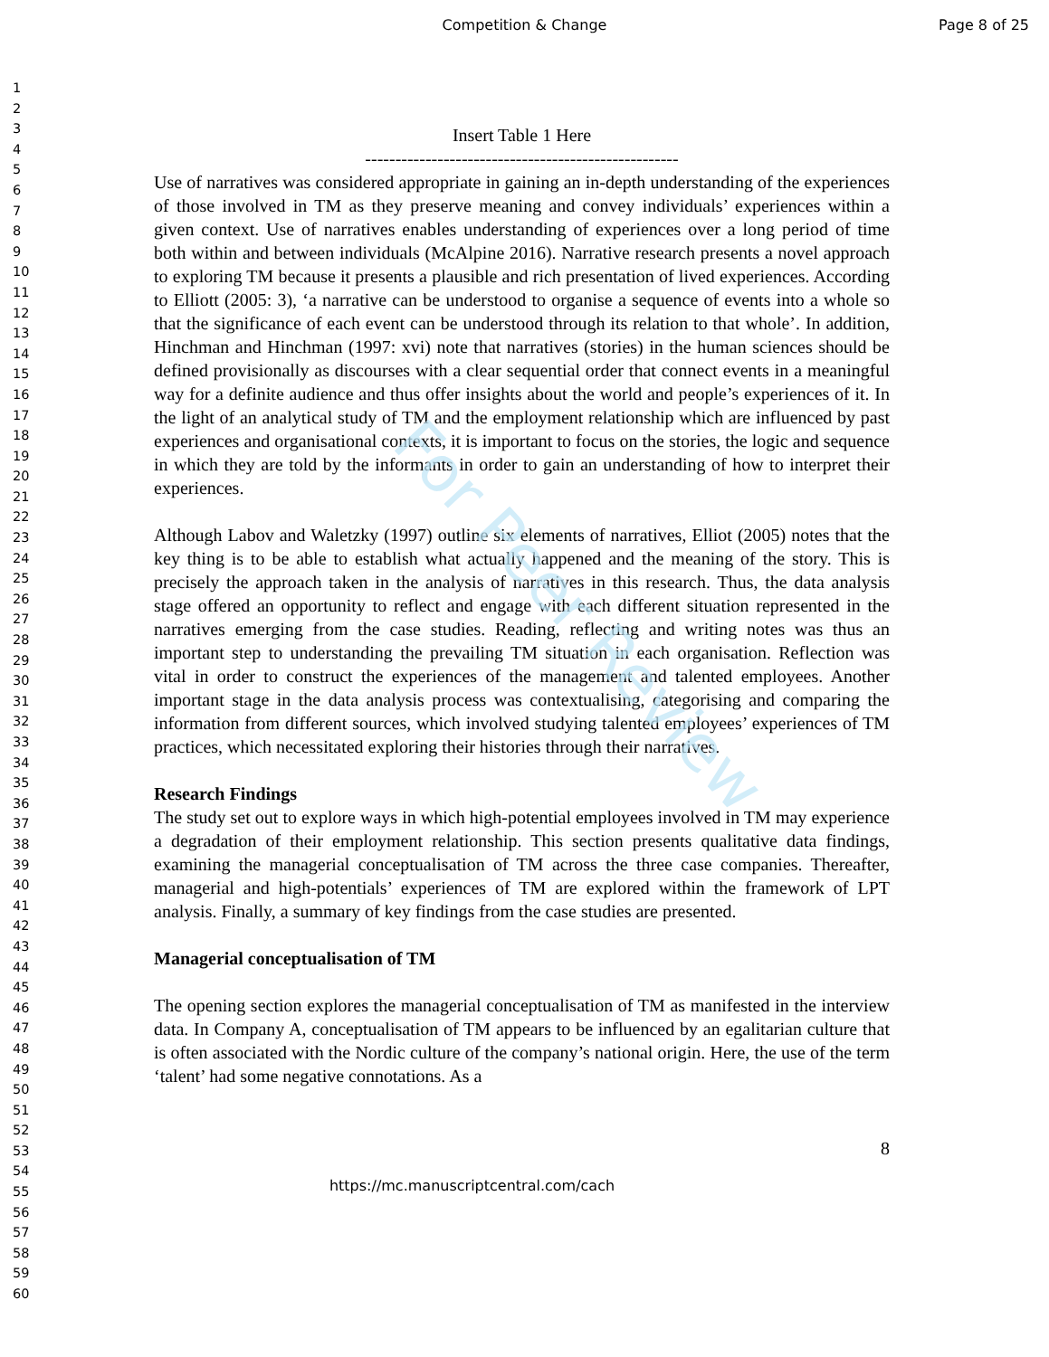For Peer Review
Competition & Change Page 8 of 25
1
2
3
4
5
6
7
8
9
10
11
12
13
14
15
16
17
18
19
20
21
22
23
24
25
26
27
28
29
30
31
32
33
34
35
36
37
38
39
40
41
42
43
44
45
46
47
48
49
50
51
52
53
54
55
56
57
58
59
60
Insert Table 1 Here
----------------------------------------------------
Use of narratives was considered appropriate in gaining an in-depth understanding of the experiences of those involved in TM as they preserve meaning and convey individuals’ experiences within a given context. Use of narratives enables understanding of experiences over a long period of time both within and between individuals (McAlpine 2016). Narrative research presents a novel approach to exploring TM because it presents a plausible and rich presentation of lived experiences. According to Elliott (2005: 3), ‘a narrative can be understood to organise a sequence of events into a whole so that the significance of each event can be understood through its relation to that whole’. In addition, Hinchman and Hinchman (1997: xvi) note that narratives (stories) in the human sciences should be defined provisionally as discourses with a clear sequential order that connect events in a meaningful way for a definite audience and thus offer insights about the world and people’s experiences of it. In the light of an analytical study of TM and the employment relationship which are influenced by past experiences and organisational contexts, it is important to focus on the stories, the logic and sequence in which they are told by the informants in order to gain an understanding of how to interpret their experiences.
Although Labov and Waletzky (1997) outline six elements of narratives, Elliot (2005) notes that the key thing is to be able to establish what actually happened and the meaning of the story. This is precisely the approach taken in the analysis of narratives in this research. Thus, the data analysis stage offered an opportunity to reflect and engage with each different situation represented in the narratives emerging from the case studies. Reading, reflecting and writing notes was thus an important step to understanding the prevailing TM situation in each organisation. Reflection was vital in order to construct the experiences of the management and talented employees. Another important stage in the data analysis process was contextualising, categorising and comparing the information from different sources, which involved studying talented employees’ experiences of TM practices, which necessitated exploring their histories through their narratives.
Research Findings
The study set out to explore ways in which high-potential employees involved in TM may experience a degradation of their employment relationship. This section presents qualitative data findings, examining the managerial conceptualisation of TM across the three case companies. Thereafter, managerial and high-potentials’ experiences of TM are explored within the framework of LPT analysis. Finally, a summary of key findings from the case studies are presented.
Managerial conceptualisation of TM
The opening section explores the managerial conceptualisation of TM as manifested in the interview data. In Company A, conceptualisation of TM appears to be influenced by an egalitarian culture that is often associated with the Nordic culture of the company’s national origin. Here, the use of the term ‘talent’ had some negative connotations. As a
8
https://mc.manuscriptcentral.com/cach